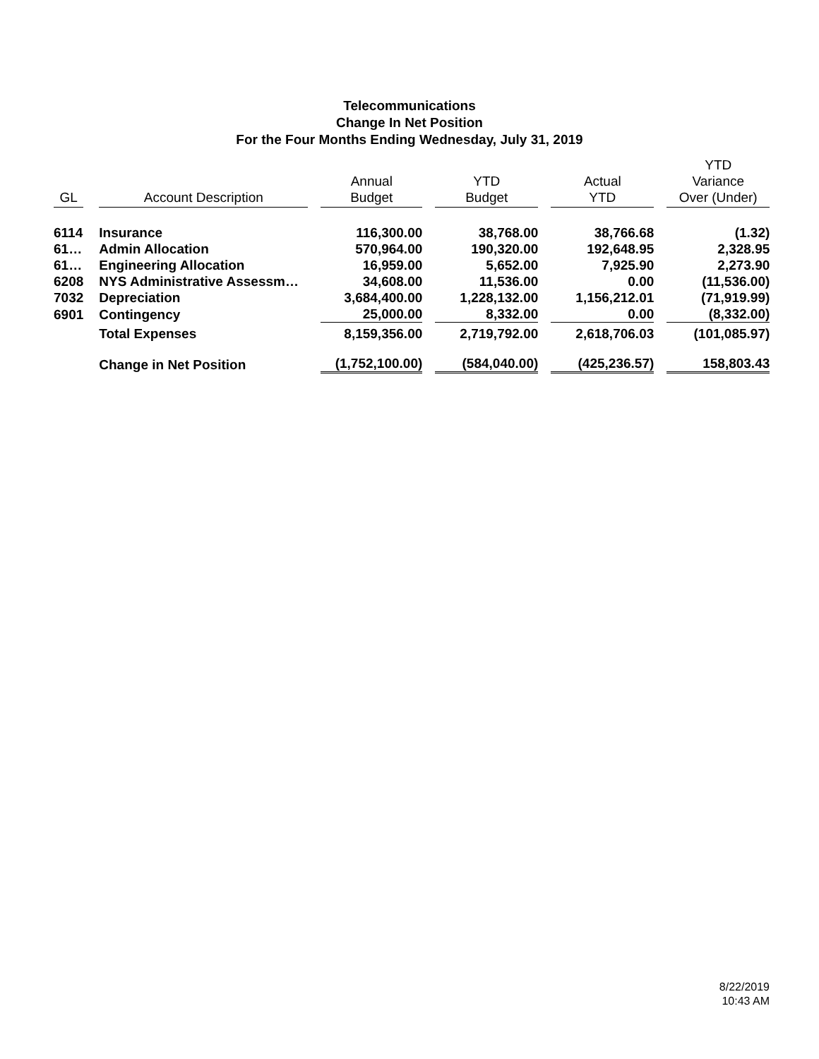Telecommunications
Change In Net Position
For the Four Months Ending Wednesday, July 31, 2019
| GL | | Account Description | | Annual Budget | | YTD Budget | | Actual YTD | | YTD Variance Over (Under) |
| --- | --- | --- | --- | --- | --- | --- | --- | --- | --- | --- |
| 6114 | | Insurance | | 116,300.00 | | 38,768.00 | | 38,766.68 | | (1.32) |
| 61… | | Admin Allocation | | 570,964.00 | | 190,320.00 | | 192,648.95 | | 2,328.95 |
| 61… | | Engineering Allocation | | 16,959.00 | | 5,652.00 | | 7,925.90 | | 2,273.90 |
| 6208 | | NYS Administrative Assessm… | | 34,608.00 | | 11,536.00 | | 0.00 | | (11,536.00) |
| 7032 | | Depreciation | | 3,684,400.00 | | 1,228,132.00 | | 1,156,212.01 | | (71,919.99) |
| 6901 | | Contingency | | 25,000.00 | | 8,332.00 | | 0.00 | | (8,332.00) |
| | | Total Expenses | | 8,159,356.00 | | 2,719,792.00 | | 2,618,706.03 | | (101,085.97) |
| | | Change in Net Position | | (1,752,100.00) | | (584,040.00) | | (425,236.57) | | 158,803.43 |
8/22/2019
10:43 AM